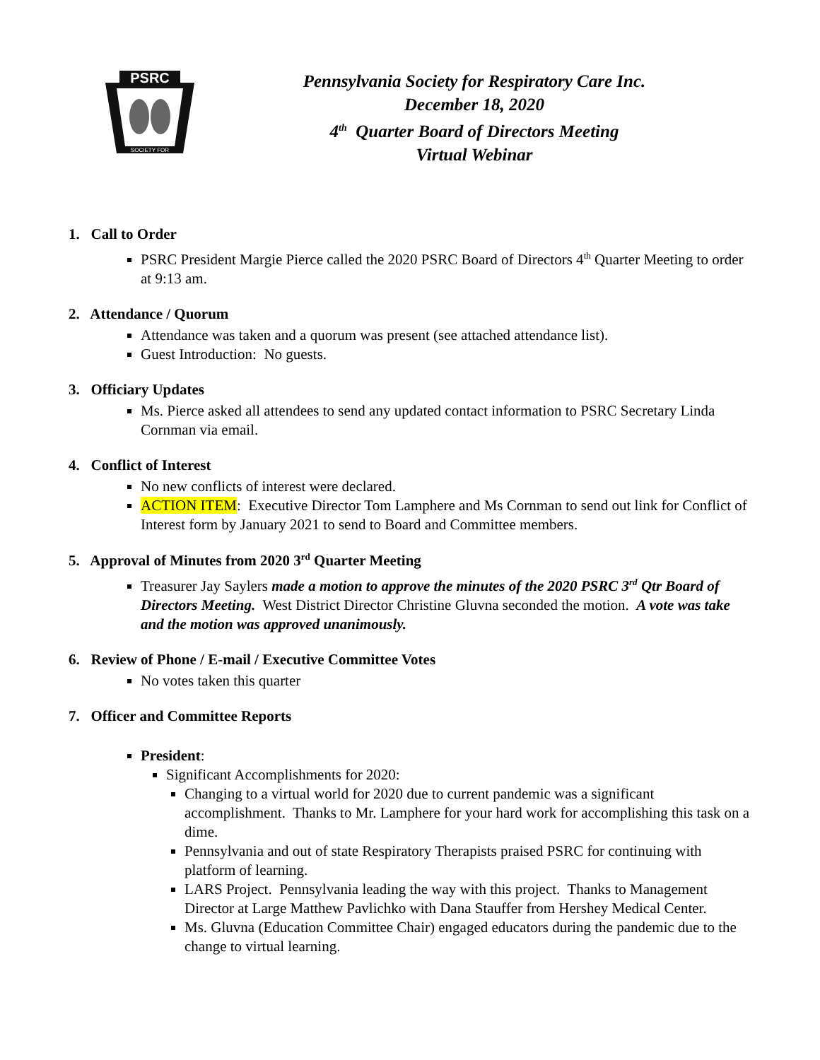PSRC
SOCIETY FOR
Pennsylvania Society for Respiratory Care Inc.
December 18, 2020
4<sup>th</sup> Quarter Board of Directors Meeting
Virtual Webinar
1. Call to Order
PSRC President Margie Pierce called the 2020 PSRC Board of Directors 4<sup>th</sup> Quarter Meeting to order at 9:13 am.
2. Attendance / Quorum
Attendance was taken and a quorum was present (see attached attendance list).
Guest Introduction: No guests.
3. Officiary Updates
Ms. Pierce asked all attendees to send any updated contact information to PSRC Secretary Linda Cornman via email.
4. Conflict of Interest
No new conflicts of interest were declared.
ACTION ITEM: Executive Director Tom Lamphere and Ms Cornman to send out link for Conflict of Interest form by January 2021 to send to Board and Committee members.
5. Approval of Minutes from 2020 3<sup>rd</sup> Quarter Meeting
Treasurer Jay Saylers made a motion to approve the minutes of the 2020 PSRC 3<sup>rd</sup> Qtr Board of Directors Meeting. West District Director Christine Gluvna seconded the motion. A vote was take and the motion was approved unanimously.
6. Review of Phone / E-mail / Executive Committee Votes
No votes taken this quarter
7. Officer and Committee Reports
President:
Significant Accomplishments for 2020:
Changing to a virtual world for 2020 due to current pandemic was a significant accomplishment. Thanks to Mr. Lamphere for your hard work for accomplishing this task on a dime.
Pennsylvania and out of state Respiratory Therapists praised PSRC for continuing with platform of learning.
LARS Project. Pennsylvania leading the way with this project. Thanks to Management Director at Large Matthew Pavlichko with Dana Stauffer from Hershey Medical Center.
Ms. Gluvna (Education Committee Chair) engaged educators during the pandemic due to the change to virtual learning.